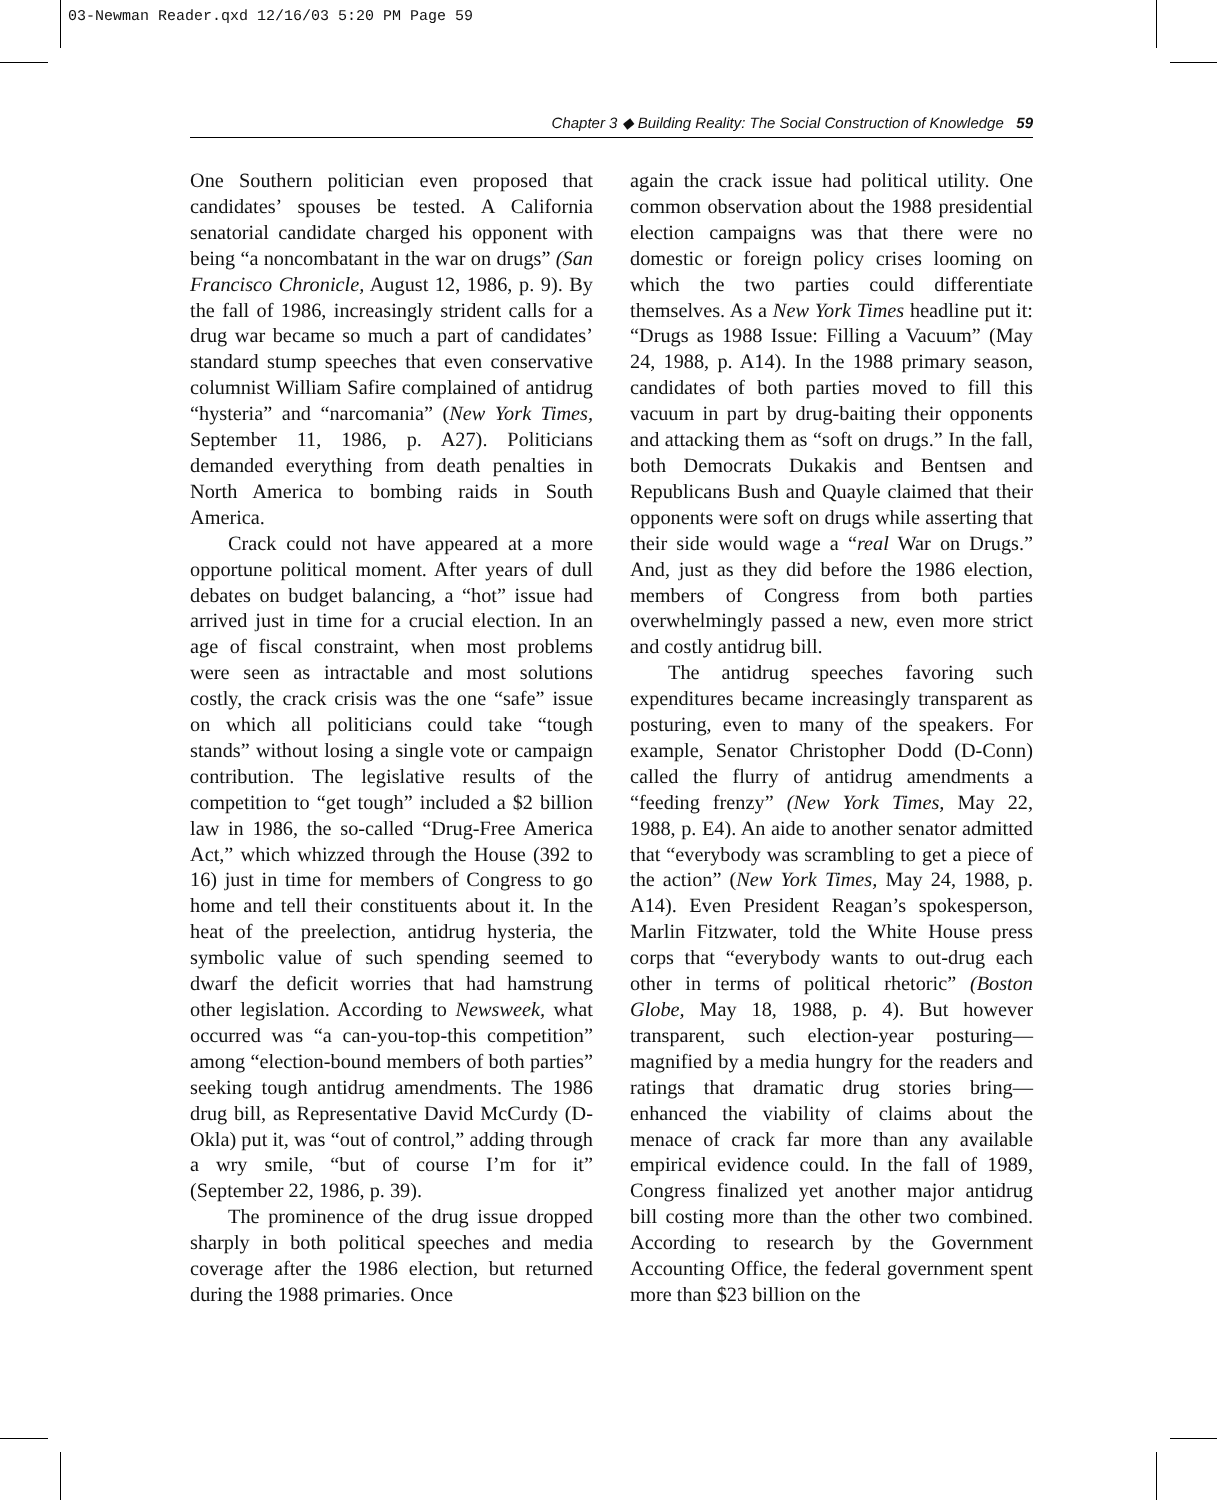03-Newman Reader.qxd 12/16/03 5:20 PM Page 59
Chapter 3 ◆ Building Reality: The Social Construction of Knowledge 59
One Southern politician even proposed that candidates’ spouses be tested. A California senatorial candidate charged his opponent with being “a noncombatant in the war on drugs” (San Francisco Chronicle, August 12, 1986, p. 9). By the fall of 1986, increasingly strident calls for a drug war became so much a part of candidates’ standard stump speeches that even conservative columnist William Safire complained of antidrug “hysteria” and “narcomania” (New York Times, September 11, 1986, p. A27). Politicians demanded everything from death penalties in North America to bombing raids in South America.
Crack could not have appeared at a more opportune political moment. After years of dull debates on budget balancing, a “hot” issue had arrived just in time for a crucial election. In an age of fiscal constraint, when most problems were seen as intractable and most solutions costly, the crack crisis was the one “safe” issue on which all politicians could take “tough stands” without losing a single vote or campaign contribution. The legislative results of the competition to “get tough” included a $2 billion law in 1986, the so-called “Drug-Free America Act,” which whizzed through the House (392 to 16) just in time for members of Congress to go home and tell their constituents about it. In the heat of the preelection, antidrug hysteria, the symbolic value of such spending seemed to dwarf the deficit worries that had hamstrung other legislation. According to Newsweek, what occurred was “a can-you-top-this competition” among “election-bound members of both parties” seeking tough antidrug amendments. The 1986 drug bill, as Representative David McCurdy (D-Okla) put it, was “out of control,” adding through a wry smile, “but of course I’m for it” (September 22, 1986, p. 39).
The prominence of the drug issue dropped sharply in both political speeches and media coverage after the 1986 election, but returned during the 1988 primaries. Once
again the crack issue had political utility. One common observation about the 1988 presidential election campaigns was that there were no domestic or foreign policy crises looming on which the two parties could differentiate themselves. As a New York Times headline put it: “Drugs as 1988 Issue: Filling a Vacuum” (May 24, 1988, p. A14). In the 1988 primary season, candidates of both parties moved to fill this vacuum in part by drug-baiting their opponents and attacking them as “soft on drugs.” In the fall, both Democrats Dukakis and Bentsen and Republicans Bush and Quayle claimed that their opponents were soft on drugs while asserting that their side would wage a “real War on Drugs.” And, just as they did before the 1986 election, members of Congress from both parties overwhelmingly passed a new, even more strict and costly antidrug bill.
The antidrug speeches favoring such expenditures became increasingly transparent as posturing, even to many of the speakers. For example, Senator Christopher Dodd (D-Conn) called the flurry of antidrug amendments a “feeding frenzy” (New York Times, May 22, 1988, p. E4). An aide to another senator admitted that “everybody was scrambling to get a piece of the action” (New York Times, May 24, 1988, p. A14). Even President Reagan’s spokesperson, Marlin Fitzwater, told the White House press corps that “everybody wants to out-drug each other in terms of political rhetoric” (Boston Globe, May 18, 1988, p. 4). But however transparent, such election-year posturing—magnified by a media hungry for the readers and ratings that dramatic drug stories bring—enhanced the viability of claims about the menace of crack far more than any available empirical evidence could. In the fall of 1989, Congress finalized yet another major antidrug bill costing more than the other two combined. According to research by the Government Accounting Office, the federal government spent more than $23 billion on the